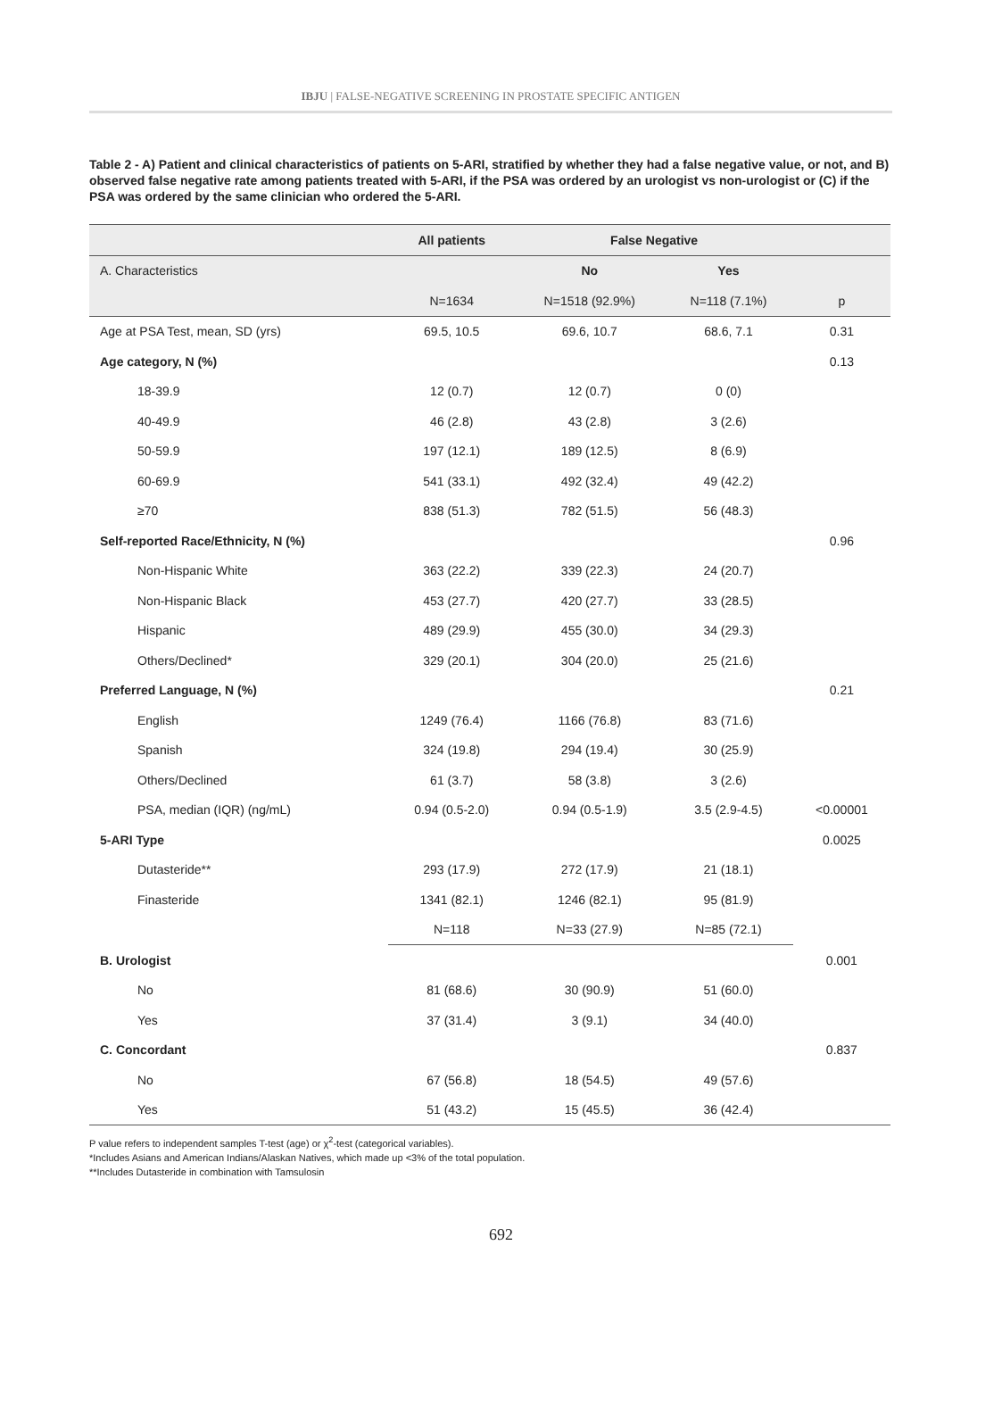IBJU | FALSE-NEGATIVE SCREENING IN PROSTATE SPECIFIC ANTIGEN
Table 2 - A) Patient and clinical characteristics of patients on 5-ARI, stratified by whether they had a false negative value, or not, and B) observed false negative rate among patients treated with 5-ARI, if the PSA was ordered by an urologist vs non-urologist or (C) if the PSA was ordered by the same clinician who ordered the 5-ARI.
| | All patients | False Negative | | |
| --- | --- | --- | --- | --- |
| A. Characteristics | | No | Yes | |
| | N=1634 | N=1518 (92.9%) | N=118 (7.1%) | p |
| Age at PSA Test, mean, SD (yrs) | 69.5, 10.5 | 69.6, 10.7 | 68.6, 7.1 | 0.31 |
| Age category, N (%) | | | | 0.13 |
| 18-39.9 | 12 (0.7) | 12 (0.7) | 0 (0) | |
| 40-49.9 | 46 (2.8) | 43 (2.8) | 3 (2.6) | |
| 50-59.9 | 197 (12.1) | 189 (12.5) | 8 (6.9) | |
| 60-69.9 | 541 (33.1) | 492 (32.4) | 49 (42.2) | |
| ≥70 | 838 (51.3) | 782 (51.5) | 56 (48.3) | |
| Self-reported Race/Ethnicity, N (%) | | | | 0.96 |
| Non-Hispanic White | 363 (22.2) | 339 (22.3) | 24 (20.7) | |
| Non-Hispanic Black | 453 (27.7) | 420 (27.7) | 33 (28.5) | |
| Hispanic | 489 (29.9) | 455 (30.0) | 34 (29.3) | |
| Others/Declined* | 329 (20.1) | 304 (20.0) | 25 (21.6) | |
| Preferred Language, N (%) | | | | 0.21 |
| English | 1249 (76.4) | 1166 (76.8) | 83 (71.6) | |
| Spanish | 324 (19.8) | 294 (19.4) | 30 (25.9) | |
| Others/Declined | 61 (3.7) | 58 (3.8) | 3 (2.6) | |
| PSA, median (IQR) (ng/mL) | 0.94 (0.5-2.0) | 0.94 (0.5-1.9) | 3.5 (2.9-4.5) | <0.00001 |
| 5-ARI Type | | | | 0.0025 |
| Dutasteride** | 293 (17.9) | 272 (17.9) | 21 (18.1) | |
| Finasteride | 1341 (82.1) | 1246 (82.1) | 95 (81.9) | |
| | N=118 | N=33 (27.9) | N=85 (72.1) | |
| B. Urologist | | | | 0.001 |
| No | 81 (68.6) | 30 (90.9) | 51 (60.0) | |
| Yes | 37 (31.4) | 3 (9.1) | 34 (40.0) | |
| C. Concordant | | | | 0.837 |
| No | 67 (56.8) | 18 (54.5) | 49 (57.6) | |
| Yes | 51 (43.2) | 15 (45.5) | 36 (42.4) | |
P value refers to independent samples T-test (age) or χ<sup>2</sup>-test (categorical variables).
*Includes Asians and American Indians/Alaskan Natives, which made up <3% of the total population.
**Includes Dutasteride in combination with Tamsulosin
692